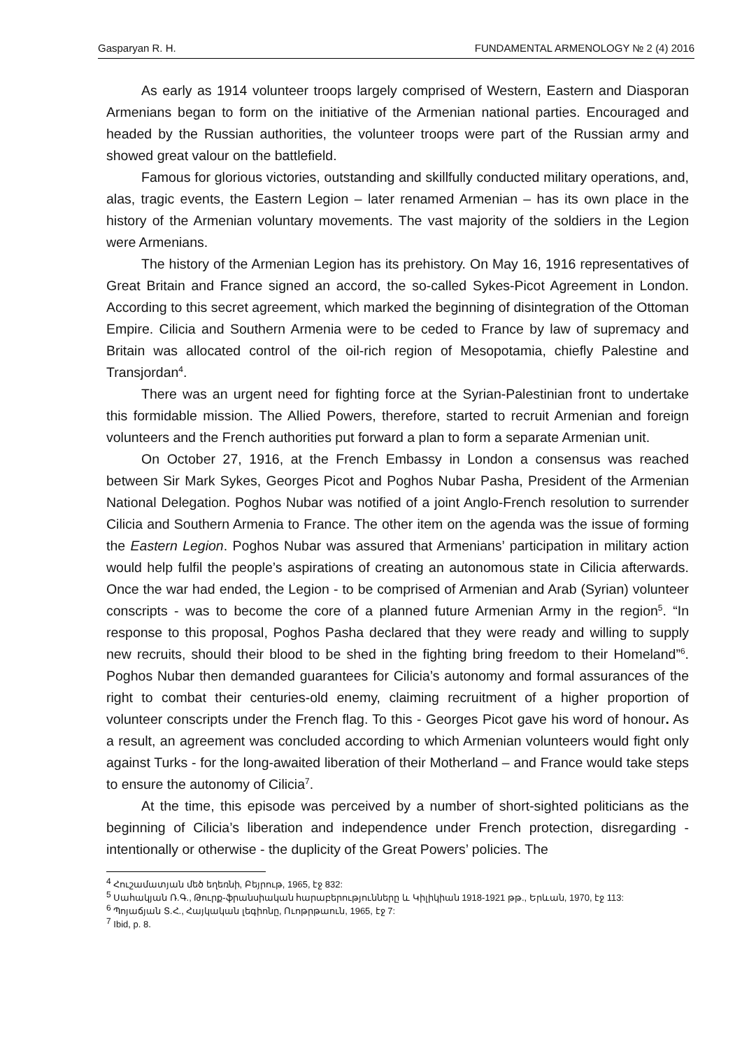Gasparyan R. H. FUNDAMENTAL ARMENOLOGY № 2 (4) 2016
As early as 1914 volunteer troops largely comprised of Western, Eastern and Diasporan Armenians began to form on the initiative of the Armenian national parties. Encouraged and headed by the Russian authorities, the volunteer troops were part of the Russian army and showed great valour on the battlefield.
Famous for glorious victories, outstanding and skillfully conducted military operations, and, alas, tragic events, the Eastern Legion – later renamed Armenian – has its own place in the history of the Armenian voluntary movements. The vast majority of the soldiers in the Legion were Armenians.
The history of the Armenian Legion has its prehistory. On May 16, 1916 representatives of Great Britain and France signed an accord, the so-called Sykes-Picot Agreement in London. According to this secret agreement, which marked the beginning of disintegration of the Ottoman Empire. Cilicia and Southern Armenia were to be ceded to France by law of supremacy and Britain was allocated control of the oil-rich region of Mesopotamia, chiefly Palestine and Transjordan<sup>4</sup>.
There was an urgent need for fighting force at the Syrian-Palestinian front to undertake this formidable mission. The Allied Powers, therefore, started to recruit Armenian and foreign volunteers and the French authorities put forward a plan to form a separate Armenian unit.
On October 27, 1916, at the French Embassy in London a consensus was reached between Sir Mark Sykes, Georges Picot and Poghos Nubar Pasha, President of the Armenian National Delegation. Poghos Nubar was notified of a joint Anglo-French resolution to surrender Cilicia and Southern Armenia to France. The other item on the agenda was the issue of forming the Eastern Legion. Poghos Nubar was assured that Armenians’ participation in military action would help fulfil the people’s aspirations of creating an autonomous state in Cilicia afterwards. Once the war had ended, the Legion - to be comprised of Armenian and Arab (Syrian) volunteer conscripts - was to become the core of a planned future Armenian Army in the region<sup>5</sup>. “In response to this proposal, Poghos Pasha declared that they were ready and willing to supply new recruits, should their blood to be shed in the fighting bring freedom to their Homeland”<sup>6</sup>. Poghos Nubar then demanded guarantees for Cilicia’s autonomy and formal assurances of the right to combat their centuries-old enemy, claiming recruitment of a higher proportion of volunteer conscripts under the French flag. To this - Georges Picot gave his word of honour. As a result, an agreement was concluded according to which Armenian volunteers would fight only against Turks - for the long-awaited liberation of their Motherland – and France would take steps to ensure the autonomy of Cilicia<sup>7</sup>.
At the time, this episode was perceived by a number of short-sighted politicians as the beginning of Cilicia’s liberation and independence under French protection, disregarding - intentionally or otherwise - the duplicity of the Great Powers’ policies. The
<sup>4</sup> Հուշամատյան մեծ եղեռնի, Բեյրութ, 1965, էջ 832:
<sup>5</sup> Սահակյան Ռ.Գ., Թուրք-ֆրանսիական հարաբերությունները և Կիլիկիան 1918-1921 թթ., Երևան, 1970, էջ 113:
<sup>6</sup> Պոյաճյան Տ.Հ., Հայկական լեգիոնը, Ուոթրթաուն, 1965, էջ 7:
<sup>7</sup> Ibid, p. 8.